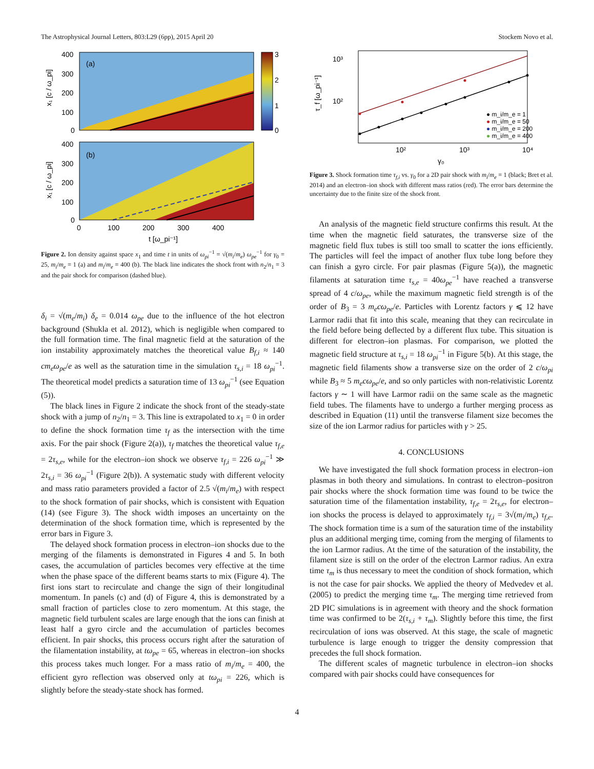The Astrophysical Journal Letters, 803:L29 (6pp), 2015 April 20 Stockem Novo et al.
(a)
3
2
1
0
400
300
200
100
0
x₁ [c / ω_pi]
(b)
400
300
200
100
0
x₁ [c / ω_pi]
0
100
200
300
400
t [ω_pi⁻¹]
Figure 2. Ion density against space x<sub>1</sub> and time t in units of ω<sub>pi</sub><sup>−1</sup> = √(m<sub>i</sub>/m<sub>e</sub>) ω<sub>pe</sub><sup>−1</sup> for γ<sub>0</sub> = 25, m<sub>i</sub>/m<sub>e</sub> = 1 (a) and m<sub>i</sub>/m<sub>e</sub> = 400 (b). The black line indicates the shock front with n<sub>2</sub>/n<sub>1</sub> = 3 and the pair shock for comparison (dashed blue).
δ<sub>i</sub> = √(m<sub>e</sub>/m<sub>i</sub>) δ<sub>e</sub> = 0.014 ω<sub>pe</sub> due to the influence of the hot electron background (Shukla et al. 2012), which is negligible when compared to the full formation time. The final magnetic field at the saturation of the ion instability approximately matches the theoretical value B<sub>f,i</sub> ≈ 140 cm<sub>e</sub>ω<sub>pe</sub>/e as well as the saturation time in the simulation τ<sub>s,i</sub> = 18 ω<sub>pi</sub><sup>−1</sup>. The theoretical model predicts a saturation time of 13 ω<sub>pi</sub><sup>−1</sup> (see Equation (5)).
The black lines in Figure 2 indicate the shock front of the steady-state shock with a jump of n<sub>2</sub>/n<sub>1</sub> = 3. This line is extrapolated to x<sub>1</sub> = 0 in order to define the shock formation time τ<sub>f</sub> as the intersection with the time axis. For the pair shock (Figure 2(a)), τ<sub>f</sub> matches the theoretical value τ<sub>f,e</sub> = 2τ<sub>s,e</sub>, while for the electron–ion shock we observe τ<sub>f,i</sub> = 226 ω<sub>pi</sub><sup>−1</sup> ≫ 2τ<sub>s,i</sub> = 36 ω<sub>pi</sub><sup>−1</sup> (Figure 2(b)). A systematic study with different velocity and mass ratio parameters provided a factor of 2.5 √(m<sub>i</sub>/m<sub>e</sub>) with respect to the shock formation of pair shocks, which is consistent with Equation (14) (see Figure 3). The shock width imposes an uncertainty on the determination of the shock formation time, which is represented by the error bars in Figure 3.
The delayed shock formation process in electron–ion shocks due to the merging of the filaments is demonstrated in Figures 4 and 5. In both cases, the accumulation of particles becomes very effective at the time when the phase space of the different beams starts to mix (Figure 4). The first ions start to recirculate and change the sign of their longitudinal momentum. In panels (c) and (d) of Figure 4, this is demonstrated by a small fraction of particles close to zero momentum. At this stage, the magnetic field turbulent scales are large enough that the ions can finish at least half a gyro circle and the accumulation of particles becomes efficient. In pair shocks, this process occurs right after the saturation of the filamentation instability, at tω<sub>pe</sub> = 65, whereas in electron–ion shocks this process takes much longer. For a mass ratio of m<sub>i</sub>/m<sub>e</sub> = 400, the efficient gyro reflection was observed only at tω<sub>pi</sub> = 226, which is slightly before the steady-state shock has formed.
10²
10³
τ_f [ω_pi⁻¹]
10²
10³
10⁴
γ₀
● m_i/m_e = 1
● m_i/m_e = 50
● m_i/m_e = 200
● m_i/m_e = 400
Figure 3. Shock formation time τ<sub>f,i</sub> vs. γ<sub>0</sub> for a 2D pair shock with m<sub>i</sub>/m<sub>e</sub> = 1 (black; Bret et al. 2014) and an electron–ion shock with different mass ratios (red). The error bars determine the uncertainty due to the finite size of the shock front.
An analysis of the magnetic field structure confirms this result. At the time when the magnetic field saturates, the transverse size of the magnetic field flux tubes is still too small to scatter the ions efficiently. The particles will feel the impact of another flux tube long before they can finish a gyro circle. For pair plasmas (Figure 5(a)), the magnetic filaments at saturation time τ<sub>s,e</sub> = 40ω<sub>pe</sub><sup>−1</sup> have reached a transverse spread of 4 c/ω<sub>pe</sub>, while the maximum magnetic field strength is of the order of B<sub>3</sub> = 3 m<sub>e</sub>cω<sub>pe</sub>/e. Particles with Lorentz factors γ ⩽ 12 have Larmor radii that fit into this scale, meaning that they can recirculate in the field before being deflected by a different flux tube. This situation is different for electron–ion plasmas. For comparison, we plotted the magnetic field structure at τ<sub>s,i</sub> = 18 ω<sub>pi</sub><sup>−1</sup> in Figure 5(b). At this stage, the magnetic field filaments show a transverse size on the order of 2 c/ω<sub>pi</sub> while B<sub>3</sub> ≈ 5 m<sub>e</sub>cω<sub>pe</sub>/e, and so only particles with non-relativistic Lorentz factors γ ∼ 1 will have Larmor radii on the same scale as the magnetic field tubes. The filaments have to undergo a further merging process as described in Equation (11) until the transverse filament size becomes the size of the ion Larmor radius for particles with γ > 25.
4. CONCLUSIONS
We have investigated the full shock formation process in electron–ion plasmas in both theory and simulations. In contrast to electron–positron pair shocks where the shock formation time was found to be twice the saturation time of the filamentation instability, τ<sub>f,e</sub> = 2τ<sub>s,e</sub>, for electron–ion shocks the process is delayed to approximately τ<sub>f,i</sub> = 3√(m<sub>i</sub>/m<sub>e</sub>) τ<sub>f,e</sub>. The shock formation time is a sum of the saturation time of the instability plus an additional merging time, coming from the merging of filaments to the ion Larmor radius. At the time of the saturation of the instability, the filament size is still on the order of the electron Larmor radius. An extra time τ<sub>m</sub> is thus necessary to meet the condition of shock formation, which is not the case for pair shocks. We applied the theory of Medvedev et al. (2005) to predict the merging time τ<sub>m</sub>. The merging time retrieved from 2D PIC simulations is in agreement with theory and the shock formation time was confirmed to be 2(τ<sub>s,i</sub> + τ<sub>m</sub>). Slightly before this time, the first recirculation of ions was observed. At this stage, the scale of magnetic turbulence is large enough to trigger the density compression that precedes the full shock formation.
The different scales of magnetic turbulence in electron–ion shocks compared with pair shocks could have consequences for
4